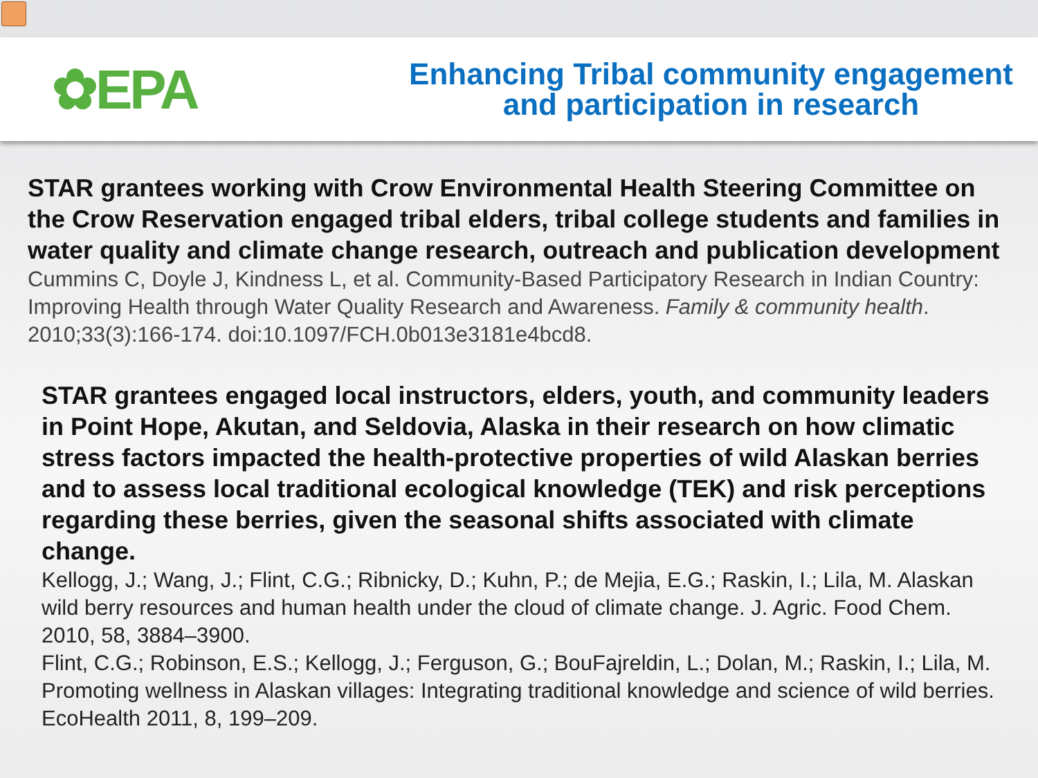✿EPA
Enhancing Tribal community engagement
and participation in research
STAR grantees working with Crow Environmental Health Steering Committee on the Crow Reservation engaged tribal elders, tribal college students and families in water quality and climate change research, outreach and publication development
Cummins C, Doyle J, Kindness L, et al. Community-Based Participatory Research in Indian Country: Improving Health through Water Quality Research and Awareness. Family & community health. 2010;33(3):166-174. doi:10.1097/FCH.0b013e3181e4bcd8.
STAR grantees engaged local instructors, elders, youth, and community leaders in Point Hope, Akutan, and Seldovia, Alaska in their research on how climatic stress factors impacted the health-protective properties of wild Alaskan berries and to assess local traditional ecological knowledge (TEK) and risk perceptions regarding these berries, given the seasonal shifts associated with climate change.
Kellogg, J.; Wang, J.; Flint, C.G.; Ribnicky, D.; Kuhn, P.; de Mejia, E.G.; Raskin, I.; Lila, M. Alaskan wild berry resources and human health under the cloud of climate change. J. Agric. Food Chem. 2010, 58, 3884–3900.
Flint, C.G.; Robinson, E.S.; Kellogg, J.; Ferguson, G.; BouFajreldin, L.; Dolan, M.; Raskin, I.; Lila, M. Promoting wellness in Alaskan villages: Integrating traditional knowledge and science of wild berries. EcoHealth 2011, 8, 199–209.